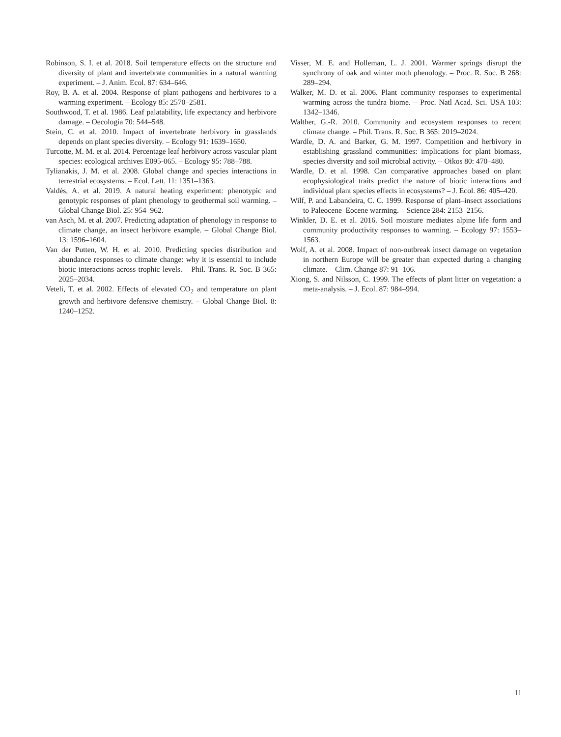Robinson, S. I. et al. 2018. Soil temperature effects on the structure and diversity of plant and invertebrate communities in a natural warming experiment. – J. Anim. Ecol. 87: 634–646.
Roy, B. A. et al. 2004. Response of plant pathogens and herbivores to a warming experiment. – Ecology 85: 2570–2581.
Southwood, T. et al. 1986. Leaf palatability, life expectancy and herbivore damage. – Oecologia 70: 544–548.
Stein, C. et al. 2010. Impact of invertebrate herbivory in grasslands depends on plant species diversity. – Ecology 91: 1639–1650.
Turcotte, M. M. et al. 2014. Percentage leaf herbivory across vascular plant species: ecological archives E095-065. – Ecology 95: 788–788.
Tylianakis, J. M. et al. 2008. Global change and species interactions in terrestrial ecosystems. – Ecol. Lett. 11: 1351–1363.
Valdés, A. et al. 2019. A natural heating experiment: phenotypic and genotypic responses of plant phenology to geothermal soil warming. – Global Change Biol. 25: 954–962.
van Asch, M. et al. 2007. Predicting adaptation of phenology in response to climate change, an insect herbivore example. – Global Change Biol. 13: 1596–1604.
Van der Putten, W. H. et al. 2010. Predicting species distribution and abundance responses to climate change: why it is essential to include biotic interactions across trophic levels. – Phil. Trans. R. Soc. B 365: 2025–2034.
Veteli, T. et al. 2002. Effects of elevated CO<sub>2</sub> and temperature on plant growth and herbivore defensive chemistry. – Global Change Biol. 8: 1240–1252.
Visser, M. E. and Holleman, L. J. 2001. Warmer springs disrupt the synchrony of oak and winter moth phenology. – Proc. R. Soc. B 268: 289–294.
Walker, M. D. et al. 2006. Plant community responses to experimental warming across the tundra biome. – Proc. Natl Acad. Sci. USA 103: 1342–1346.
Walther, G.-R. 2010. Community and ecosystem responses to recent climate change. – Phil. Trans. R. Soc. B 365: 2019–2024.
Wardle, D. A. and Barker, G. M. 1997. Competition and herbivory in establishing grassland communities: implications for plant biomass, species diversity and soil microbial activity. – Oikos 80: 470–480.
Wardle, D. et al. 1998. Can comparative approaches based on plant ecophysiological traits predict the nature of biotic interactions and individual plant species effects in ecosystems? – J. Ecol. 86: 405–420.
Wilf, P. and Labandeira, C. C. 1999. Response of plant–insect associations to Paleocene–Eocene warming. – Science 284: 2153–2156.
Winkler, D. E. et al. 2016. Soil moisture mediates alpine life form and community productivity responses to warming. – Ecology 97: 1553–1563.
Wolf, A. et al. 2008. Impact of non-outbreak insect damage on vegetation in northern Europe will be greater than expected during a changing climate. – Clim. Change 87: 91–106.
Xiong, S. and Nilsson, C. 1999. The effects of plant litter on vegetation: a meta-analysis. – J. Ecol. 87: 984–994.
11